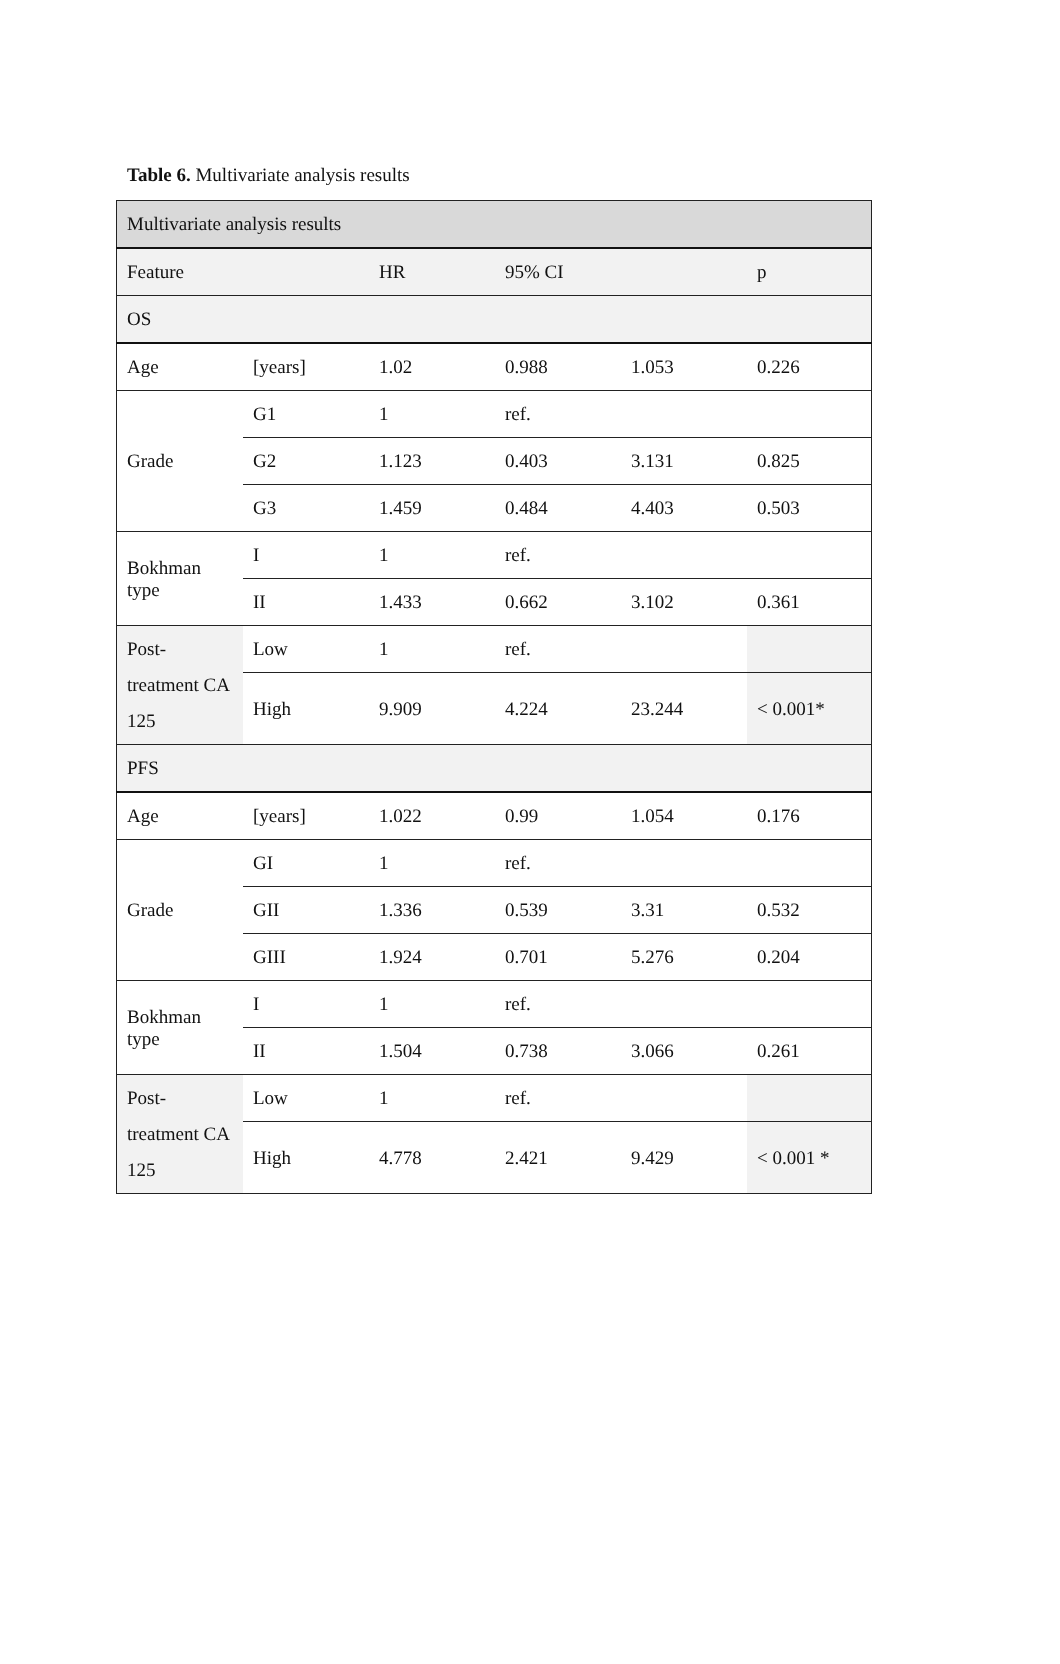Table 6. Multivariate analysis results
| Multivariate analysis results | | | | | |
| Feature | | HR | 95% CI | | p |
| OS | | | | | |
| Age | [years] | 1.02 | 0.988 | 1.053 | 0.226 |
| Grade | G1 | 1 | ref. | | |
| | G2 | 1.123 | 0.403 | 3.131 | 0.825 |
| | G3 | 1.459 | 0.484 | 4.403 | 0.503 |
| Bokhman type | I | 1 | ref. | | |
| | II | 1.433 | 0.662 | 3.102 | 0.361 |
| Post-treatment CA 125 | Low | 1 | ref. | | |
| | High | 9.909 | 4.224 | 23.244 | < 0.001* |
| PFS | | | | | |
| Age | [years] | 1.022 | 0.99 | 1.054 | 0.176 |
| Grade | GI | 1 | ref. | | |
| | GII | 1.336 | 0.539 | 3.31 | 0.532 |
| | GIII | 1.924 | 0.701 | 5.276 | 0.204 |
| Bokhman type | I | 1 | ref. | | |
| | II | 1.504 | 0.738 | 3.066 | 0.261 |
| Post-treatment CA 125 | Low | 1 | ref. | | |
| | High | 4.778 | 2.421 | 9.429 | < 0.001 * |